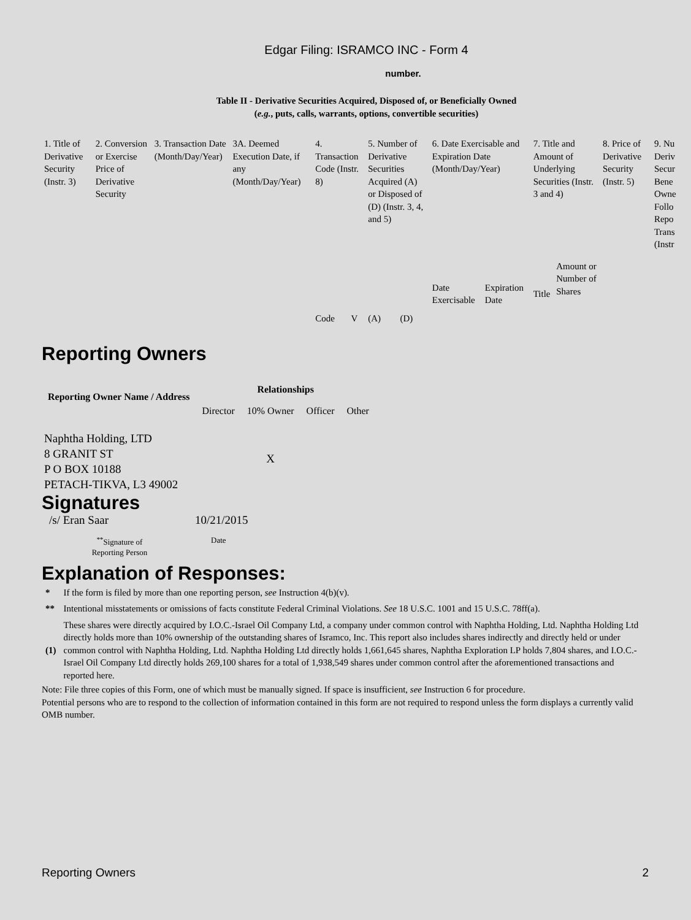Edgar Filing: ISRAMCO INC - Form 4
number.
Table II - Derivative Securities Acquired, Disposed of, or Beneficially Owned
(e.g., puts, calls, warrants, options, convertible securities)
| 1. Title of Derivative Security (Instr. 3) | 2. Conversion or Exercise Price of Derivative Security | 3. Transaction Date (Month/Day/Year) | 3A. Deemed Execution Date, if any (Month/Day/Year) | 4. Transaction Code (Instr. 8) | | 5. Number of Derivative Securities Acquired (A) or Disposed of (D) (Instr. 3, 4, and 5) | | 6. Date Exercisable and Expiration Date (Month/Day/Year) | | 7. Title and Amount of Underlying Securities (Instr. 3 and 4) | | 8. Price of Derivative Security (Instr. 5) | 9. Nu Deriv Secur Bene Owne Follo Repo Trans (Instr |
| --- | --- | --- | --- | --- | --- | --- | --- | --- | --- | --- | --- | --- | --- |
| | | | | Code | V | (A) | (D) | Date Exercisable | Expiration Date | Title | Amount or Number of Shares | | |
Reporting Owners
| Reporting Owner Name / Address | Relationships | | | |
| --- | --- | --- | --- | --- |
| | Director | 10% Owner | Officer | Other |
| Naphtha Holding, LTD 8 GRANIT ST P O BOX 10188 PETACH-TIKVA, L3 49002 | | X | | |
Signatures
| /s/ Eran Saar | 10/21/2015 |
| <sup>**</sup> Signature of Reporting Person | Date |
Explanation of Responses:
| * | If the form is filed by more than one reporting person, see Instruction 4(b)(v). |
| ** | Intentional misstatements or omissions of facts constitute Federal Criminal Violations. See 18 U.S.C. 1001 and 15 U.S.C. 78ff(a). |
| (1) | These shares were directly acquired by I.O.C.-Israel Oil Company Ltd, a company under common control with Naphtha Holding, Ltd. Naphtha Holding Ltd directly holds more than 10% ownership of the outstanding shares of Isramco, Inc. This report also includes shares indirectly and directly held or under common control with Naphtha Holding, Ltd. Naphtha Holding Ltd directly holds 1,661,645 shares, Naphtha Exploration LP holds 7,804 shares, and I.O.C.-Israel Oil Company Ltd directly holds 269,100 shares for a total of 1,938,549 shares under common control after the aforementioned transactions and reported here. |
Note: File three copies of this Form, one of which must be manually signed. If space is insufficient, see Instruction 6 for procedure.
Potential persons who are to respond to the collection of information contained in this form are not required to respond unless the form displays a currently valid OMB number.
Reporting Owners 2